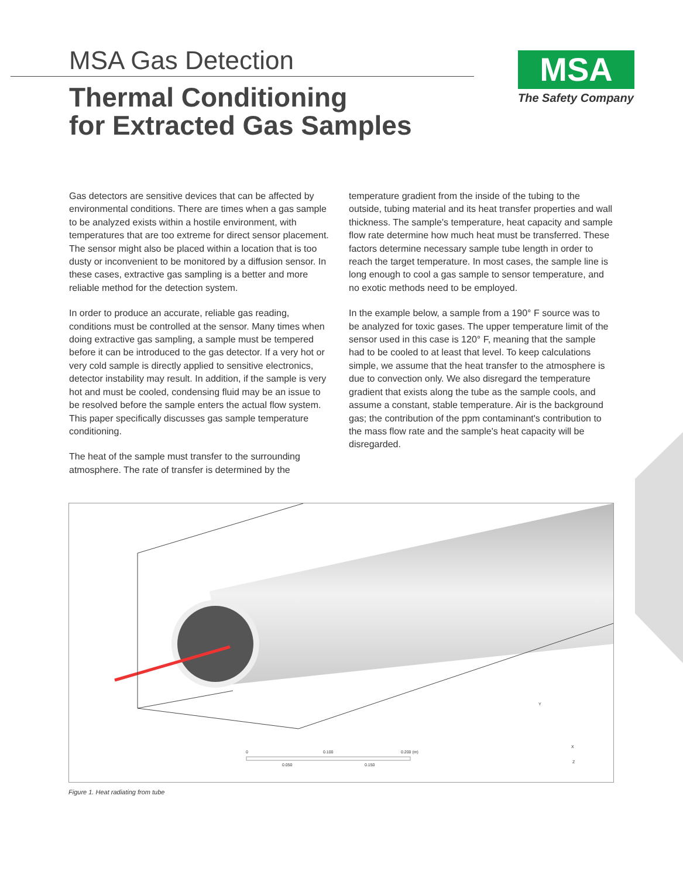MSA Gas Detection
Thermal Conditioning
for Extracted Gas Samples
MSA
The Safety Company
Gas detectors are sensitive devices that can be affected by environmental conditions. There are times when a gas sample to be analyzed exists within a hostile environment, with temperatures that are too extreme for direct sensor placement. The sensor might also be placed within a location that is too dusty or inconvenient to be monitored by a diffusion sensor. In these cases, extractive gas sampling is a better and more reliable method for the detection system.
In order to produce an accurate, reliable gas reading, conditions must be controlled at the sensor. Many times when doing extractive gas sampling, a sample must be tempered before it can be introduced to the gas detector. If a very hot or very cold sample is directly applied to sensitive electronics, detector instability may result. In addition, if the sample is very hot and must be cooled, condensing fluid may be an issue to be resolved before the sample enters the actual flow system. This paper specifically discusses gas sample temperature conditioning.
The heat of the sample must transfer to the surrounding atmosphere. The rate of transfer is determined by the
temperature gradient from the inside of the tubing to the outside, tubing material and its heat transfer properties and wall thickness. The sample's temperature, heat capacity and sample flow rate determine how much heat must be transferred. These factors determine necessary sample tube length in order to reach the target temperature. In most cases, the sample line is long enough to cool a gas sample to sensor temperature, and no exotic methods need to be employed.
In the example below, a sample from a 190° F source was to be analyzed for toxic gases. The upper temperature limit of the sensor used in this case is 120° F, meaning that the sample had to be cooled to at least that level. To keep calculations simple, we assume that the heat transfer to the atmosphere is due to convection only. We also disregard the temperature gradient that exists along the tube as the sample cools, and assume a constant, stable temperature. Air is the background gas; the contribution of the ppm contaminant's contribution to the mass flow rate and the sample's heat capacity will be disregarded.
0
0.100
0.200 (m)
0.050
0.150
Y
X
Z
Figure 1. Heat radiating from tube